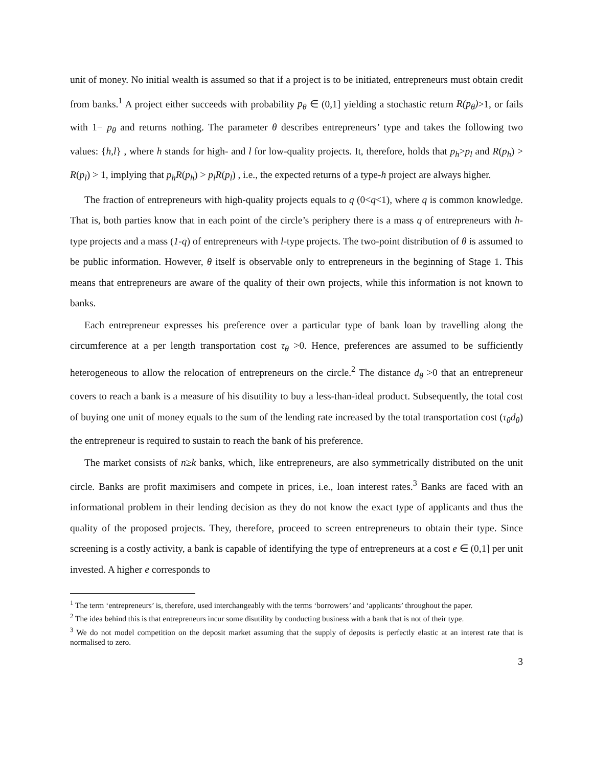unit of money. No initial wealth is assumed so that if a project is to be initiated, entrepreneurs must obtain credit from banks.<sup>1</sup> A project either succeeds with probability p<sub>θ</sub> ∈ (0,1] yielding a stochastic return R(p<sub>θ</sub>)>1, or fails with 1− p<sub>θ</sub> and returns nothing. The parameter θ describes entrepreneurs’ type and takes the following two values: {h,l} , where h stands for high- and l for low-quality projects. It, therefore, holds that p<sub>h</sub>>p<sub>l</sub> and R(p<sub>h</sub>) > R(p<sub>l</sub>) > 1, implying that p<sub>h</sub>R(p<sub>h</sub>) > p<sub>l</sub>R(p<sub>l</sub>) , i.e., the expected returns of a type-h project are always higher.
The fraction of entrepreneurs with high-quality projects equals to q (0<q<1), where q is common knowledge. That is, both parties know that in each point of the circle’s periphery there is a mass q of entrepreneurs with h-type projects and a mass (1-q) of entrepreneurs with l-type projects. The two-point distribution of θ is assumed to be public information. However, θ itself is observable only to entrepreneurs in the beginning of Stage 1. This means that entrepreneurs are aware of the quality of their own projects, while this information is not known to banks.
Each entrepreneur expresses his preference over a particular type of bank loan by travelling along the circumference at a per length transportation cost τ<sub>θ</sub> >0. Hence, preferences are assumed to be sufficiently heterogeneous to allow the relocation of entrepreneurs on the circle.<sup>2</sup> The distance d<sub>θ</sub> >0 that an entrepreneur covers to reach a bank is a measure of his disutility to buy a less-than-ideal product. Subsequently, the total cost of buying one unit of money equals to the sum of the lending rate increased by the total transportation cost (τ<sub>θ</sub>d<sub>θ</sub>) the entrepreneur is required to sustain to reach the bank of his preference.
The market consists of n≥k banks, which, like entrepreneurs, are also symmetrically distributed on the unit circle. Banks are profit maximisers and compete in prices, i.e., loan interest rates.<sup>3</sup> Banks are faced with an informational problem in their lending decision as they do not know the exact type of applicants and thus the quality of the proposed projects. They, therefore, proceed to screen entrepreneurs to obtain their type. Since screening is a costly activity, a bank is capable of identifying the type of entrepreneurs at a cost e ∈ (0,1] per unit invested. A higher e corresponds to
<sup>1</sup> The term ‘entrepreneurs’ is, therefore, used interchangeably with the terms ‘borrowers’ and ‘applicants’ throughout the paper.
<sup>2</sup> The idea behind this is that entrepreneurs incur some disutility by conducting business with a bank that is not of their type.
<sup>3</sup> We do not model competition on the deposit market assuming that the supply of deposits is perfectly elastic at an interest rate that is normalised to zero.
3